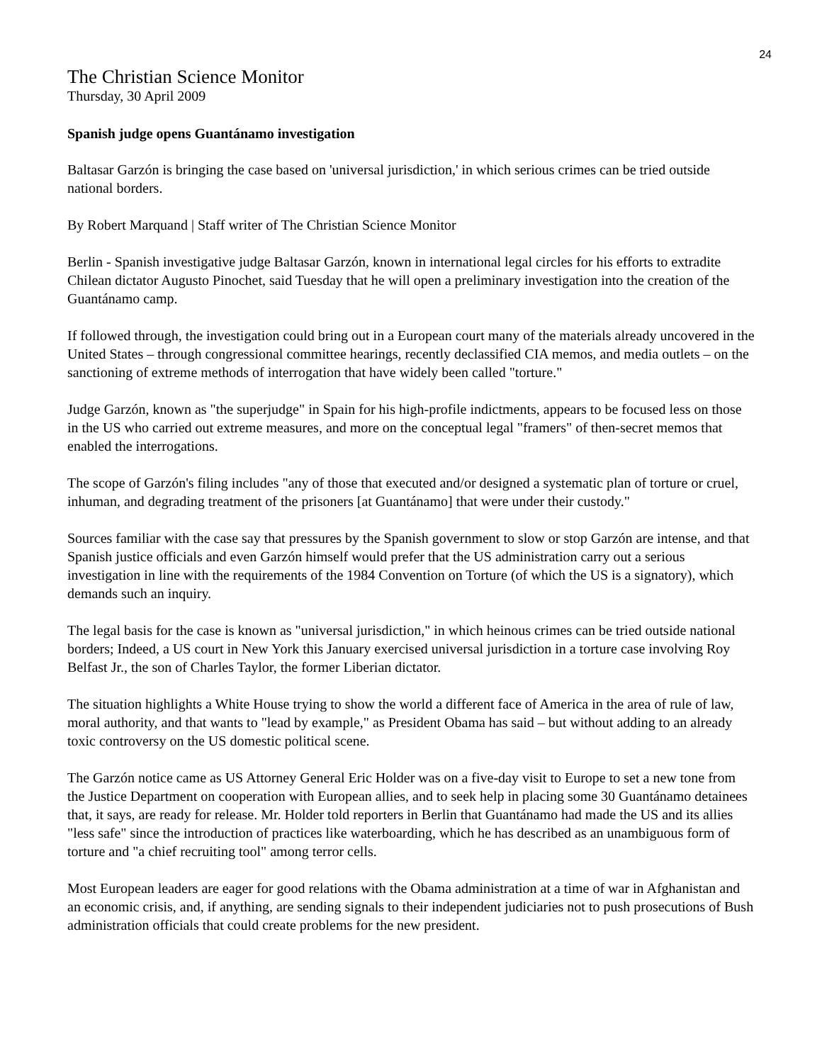24
The Christian Science Monitor
Thursday, 30 April 2009
Spanish judge opens Guantánamo investigation
Baltasar Garzón is bringing the case based on 'universal jurisdiction,' in which serious crimes can be tried outside national borders.
By Robert Marquand | Staff writer of The Christian Science Monitor
Berlin - Spanish investigative judge Baltasar Garzón, known in international legal circles for his efforts to extradite Chilean dictator Augusto Pinochet, said Tuesday that he will open a preliminary investigation into the creation of the Guantánamo camp.
If followed through, the investigation could bring out in a European court many of the materials already uncovered in the United States – through congressional committee hearings, recently declassified CIA memos, and media outlets – on the sanctioning of extreme methods of interrogation that have widely been called "torture."
Judge Garzón, known as "the superjudge" in Spain for his high-profile indictments, appears to be focused less on those in the US who carried out extreme measures, and more on the conceptual legal "framers" of then-secret memos that enabled the interrogations.
The scope of Garzón's filing includes "any of those that executed and/or designed a systematic plan of torture or cruel, inhuman, and degrading treatment of the prisoners [at Guantánamo] that were under their custody."
Sources familiar with the case say that pressures by the Spanish government to slow or stop Garzón are intense, and that Spanish justice officials and even Garzón himself would prefer that the US administration carry out a serious investigation in line with the requirements of the 1984 Convention on Torture (of which the US is a signatory), which demands such an inquiry.
The legal basis for the case is known as "universal jurisdiction," in which heinous crimes can be tried outside national borders; Indeed, a US court in New York this January exercised universal jurisdiction in a torture case involving Roy Belfast Jr., the son of Charles Taylor, the former Liberian dictator.
The situation highlights a White House trying to show the world a different face of America in the area of rule of law, moral authority, and that wants to "lead by example," as President Obama has said – but without adding to an already toxic controversy on the US domestic political scene.
The Garzón notice came as US Attorney General Eric Holder was on a five-day visit to Europe to set a new tone from the Justice Department on cooperation with European allies, and to seek help in placing some 30 Guantánamo detainees that, it says, are ready for release. Mr. Holder told reporters in Berlin that Guantánamo had made the US and its allies "less safe" since the introduction of practices like waterboarding, which he has described as an unambiguous form of torture and "a chief recruiting tool" among terror cells.
Most European leaders are eager for good relations with the Obama administration at a time of war in Afghanistan and an economic crisis, and, if anything, are sending signals to their independent judiciaries not to push prosecutions of Bush administration officials that could create problems for the new president.